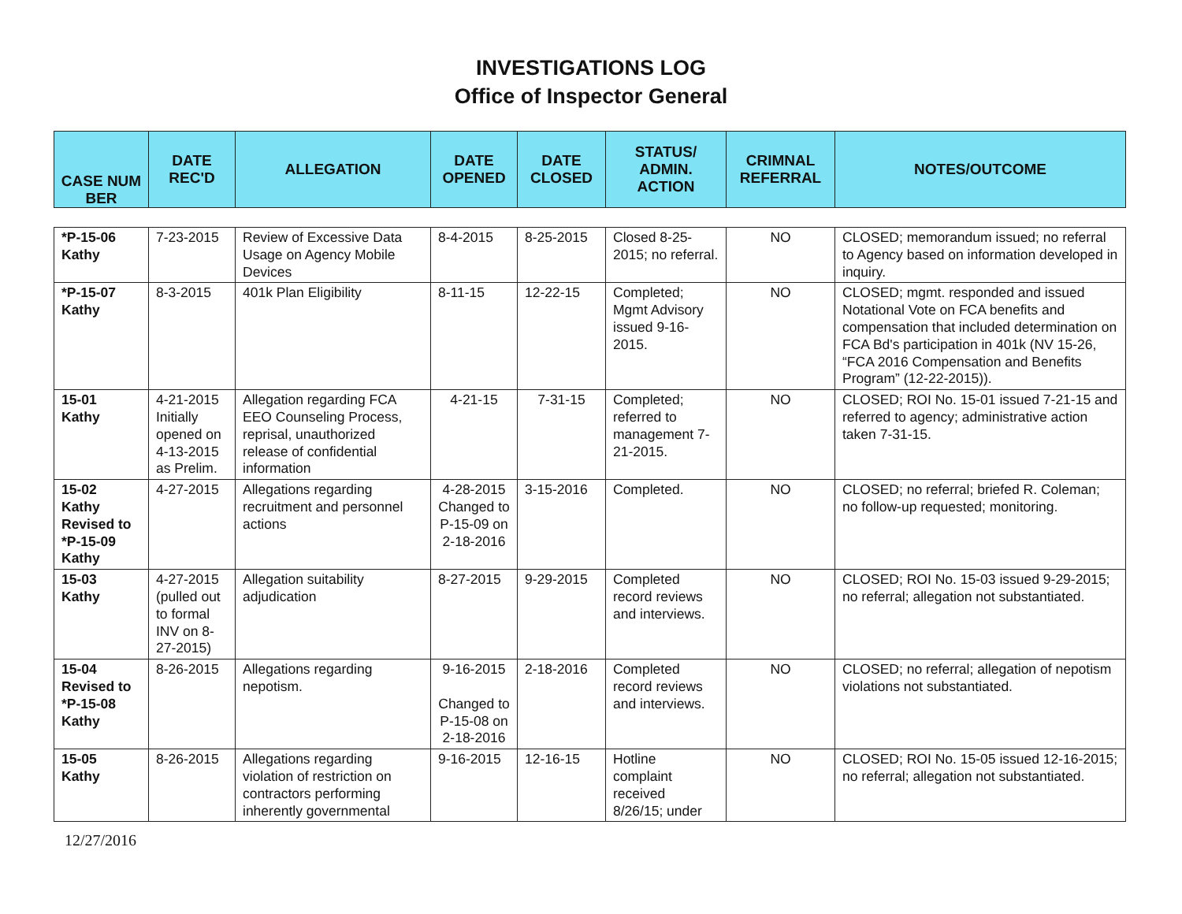INVESTIGATIONS LOG
Office of Inspector General
| CASE NUM BER | DATE REC'D | ALLEGATION | DATE OPENED | DATE CLOSED | STATUS/ ADMIN. ACTION | CRIMNAL REFERRAL | NOTES/OUTCOME |
| --- | --- | --- | --- | --- | --- | --- | --- |
| *P-15-06 Kathy | 7-23-2015 | Review of Excessive Data Usage on Agency Mobile Devices | 8-4-2015 | 8-25-2015 | Closed 8-25-2015; no referral. | NO | CLOSED; memorandum issued; no referral to Agency based on information developed in inquiry. |
| *P-15-07 Kathy | 8-3-2015 | 401k Plan Eligibility | 8-11-15 | 12-22-15 | Completed; Mgmt Advisory issued 9-16-2015. | NO | CLOSED; mgmt. responded and issued Notational Vote on FCA benefits and compensation that included determination on FCA Bd's participation in 401k (NV 15-26, “FCA 2016 Compensation and Benefits Program” (12-22-2015)). |
| 15-01 Kathy | 4-21-2015 Initially opened on 4-13-2015 as Prelim. | Allegation regarding FCA EEO Counseling Process, reprisal, unauthorized release of confidential information | 4-21-15 | 7-31-15 | Completed; referred to management 7-21-2015. | NO | CLOSED; ROI No. 15-01 issued 7-21-15 and referred to agency; administrative action taken 7-31-15. |
| 15-02 Kathy Revised to *P-15-09 Kathy | 4-27-2015 | Allegations regarding recruitment and personnel actions | 4-28-2015 Changed to P-15-09 on 2-18-2016 | 3-15-2016 | Completed. | NO | CLOSED; no referral; briefed R. Coleman; no follow-up requested; monitoring. |
| 15-03 Kathy | 4-27-2015 (pulled out to formal INV on 8-27-2015) | Allegation suitability adjudication | 8-27-2015 | 9-29-2015 | Completed record reviews and interviews. | NO | CLOSED; ROI No. 15-03 issued 9-29-2015; no referral; allegation not substantiated. |
| 15-04 Revised to *P-15-08 Kathy | 8-26-2015 | Allegations regarding nepotism. | 9-16-2015 Changed to P-15-08 on 2-18-2016 | 2-18-2016 | Completed record reviews and interviews. | NO | CLOSED; no referral; allegation of nepotism violations not substantiated. |
| 15-05 Kathy | 8-26-2015 | Allegations regarding violation of restriction on contractors performing inherently governmental | 9-16-2015 | 12-16-15 | Hotline complaint received 8/26/15; under | NO | CLOSED; ROI No. 15-05 issued 12-16-2015; no referral; allegation not substantiated. |
12/27/2016